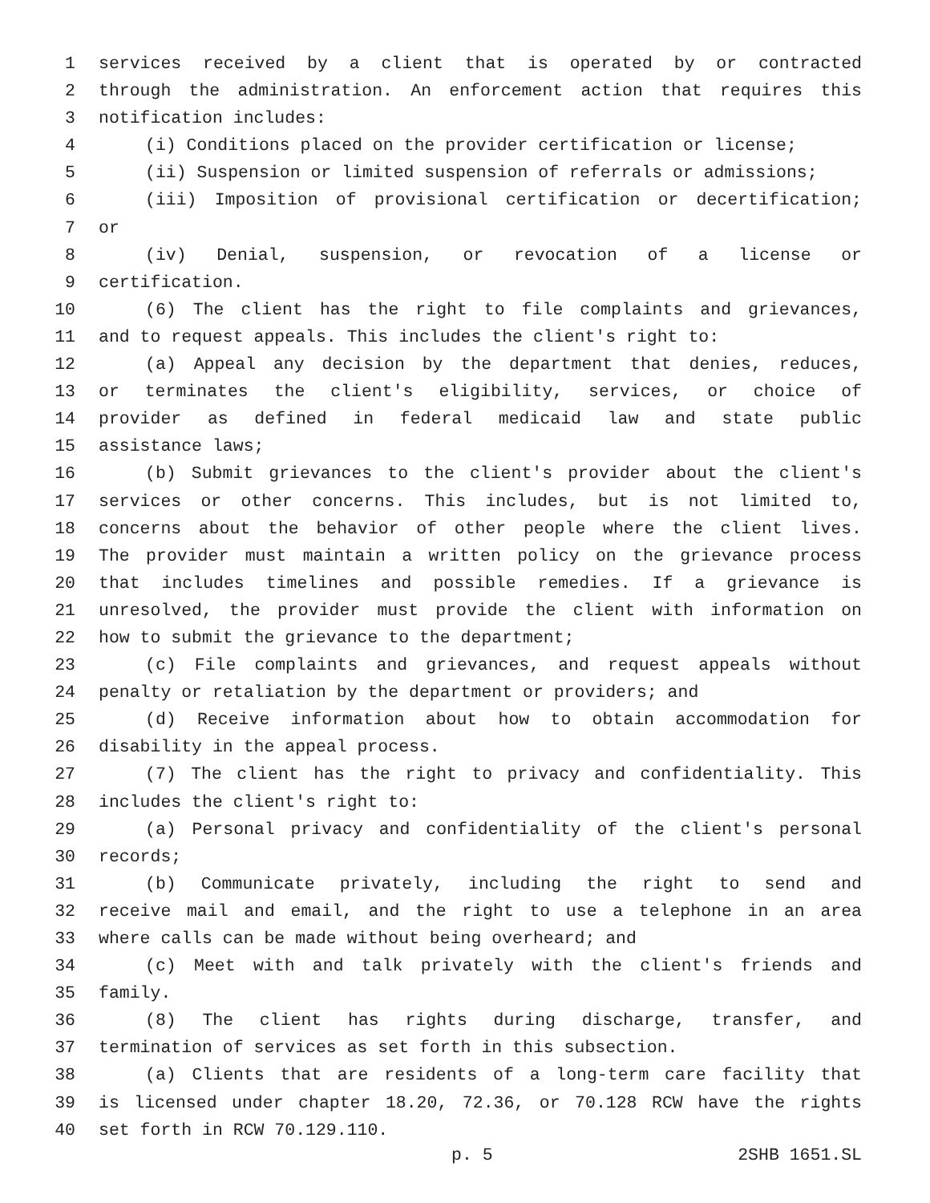1 services received by a client that is operated by or contracted
2 through the administration. An enforcement action that requires this
3 notification includes:
4 (i) Conditions placed on the provider certification or license;
5 (ii) Suspension or limited suspension of referrals or admissions;
6 (iii) Imposition of provisional certification or decertification;
7 or
8 (iv) Denial, suspension, or revocation of a license or
9 certification.
10 (6) The client has the right to file complaints and grievances,
11 and to request appeals. This includes the client's right to:
12 (a) Appeal any decision by the department that denies, reduces,
13 or terminates the client's eligibility, services, or choice of
14 provider as defined in federal medicaid law and state public
15 assistance laws;
16 (b) Submit grievances to the client's provider about the client's
17 services or other concerns. This includes, but is not limited to,
18 concerns about the behavior of other people where the client lives.
19 The provider must maintain a written policy on the grievance process
20 that includes timelines and possible remedies. If a grievance is
21 unresolved, the provider must provide the client with information on
22 how to submit the grievance to the department;
23 (c) File complaints and grievances, and request appeals without
24 penalty or retaliation by the department or providers; and
25 (d) Receive information about how to obtain accommodation for
26 disability in the appeal process.
27 (7) The client has the right to privacy and confidentiality. This
28 includes the client's right to:
29 (a) Personal privacy and confidentiality of the client's personal
30 records;
31 (b) Communicate privately, including the right to send and
32 receive mail and email, and the right to use a telephone in an area
33 where calls can be made without being overheard; and
34 (c) Meet with and talk privately with the client's friends and
35 family.
36 (8) The client has rights during discharge, transfer, and
37 termination of services as set forth in this subsection.
38 (a) Clients that are residents of a long-term care facility that
39 is licensed under chapter 18.20, 72.36, or 70.128 RCW have the rights
40 set forth in RCW 70.129.110.
p. 5 2SHB 1651.SL